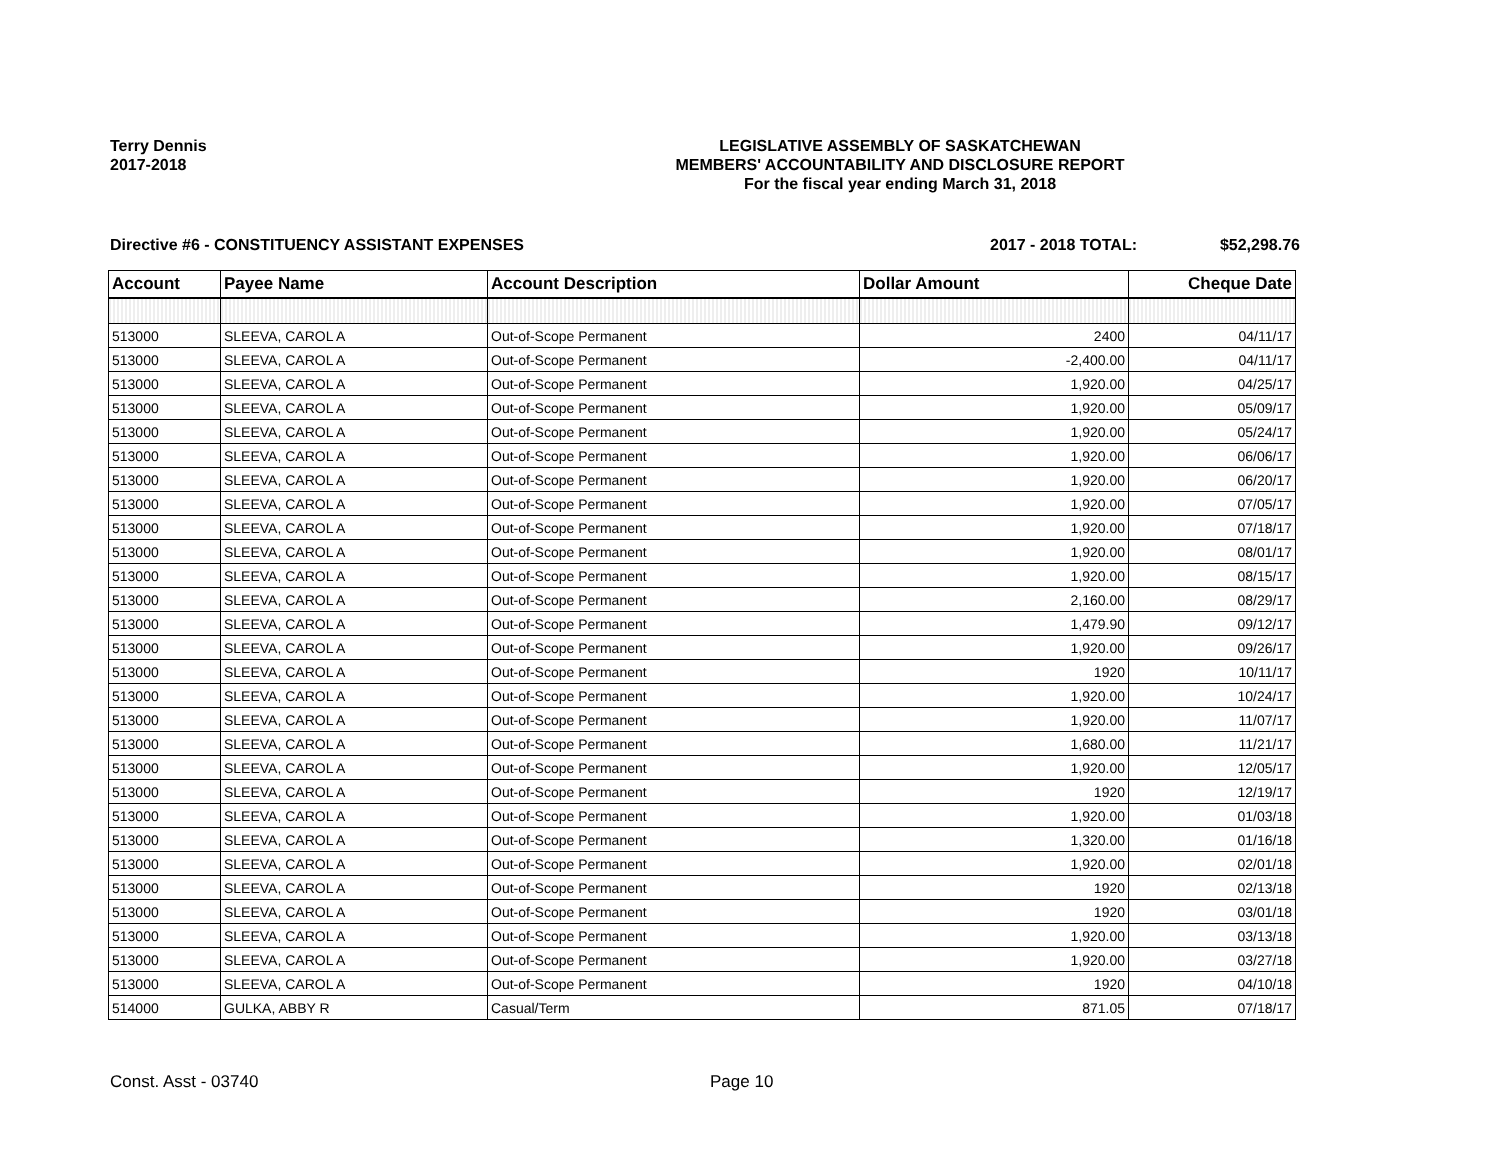Terry Dennis
2017-2018
LEGISLATIVE ASSEMBLY OF SASKATCHEWAN
MEMBERS' ACCOUNTABILITY AND DISCLOSURE REPORT
For the fiscal year ending March 31, 2018
Directive #6 - CONSTITUENCY ASSISTANT EXPENSES 2017 - 2018 TOTAL: $52,298.76
| Account | Payee Name | Account Description | Dollar Amount | Cheque Date |
| --- | --- | --- | --- | --- |
| 513000 | SLEEVA, CAROL A | Out-of-Scope Permanent | 2400 | 04/11/17 |
| 513000 | SLEEVA, CAROL A | Out-of-Scope Permanent | -2,400.00 | 04/11/17 |
| 513000 | SLEEVA, CAROL A | Out-of-Scope Permanent | 1,920.00 | 04/25/17 |
| 513000 | SLEEVA, CAROL A | Out-of-Scope Permanent | 1,920.00 | 05/09/17 |
| 513000 | SLEEVA, CAROL A | Out-of-Scope Permanent | 1,920.00 | 05/24/17 |
| 513000 | SLEEVA, CAROL A | Out-of-Scope Permanent | 1,920.00 | 06/06/17 |
| 513000 | SLEEVA, CAROL A | Out-of-Scope Permanent | 1,920.00 | 06/20/17 |
| 513000 | SLEEVA, CAROL A | Out-of-Scope Permanent | 1,920.00 | 07/05/17 |
| 513000 | SLEEVA, CAROL A | Out-of-Scope Permanent | 1,920.00 | 07/18/17 |
| 513000 | SLEEVA, CAROL A | Out-of-Scope Permanent | 1,920.00 | 08/01/17 |
| 513000 | SLEEVA, CAROL A | Out-of-Scope Permanent | 1,920.00 | 08/15/17 |
| 513000 | SLEEVA, CAROL A | Out-of-Scope Permanent | 2,160.00 | 08/29/17 |
| 513000 | SLEEVA, CAROL A | Out-of-Scope Permanent | 1,479.90 | 09/12/17 |
| 513000 | SLEEVA, CAROL A | Out-of-Scope Permanent | 1,920.00 | 09/26/17 |
| 513000 | SLEEVA, CAROL A | Out-of-Scope Permanent | 1920 | 10/11/17 |
| 513000 | SLEEVA, CAROL A | Out-of-Scope Permanent | 1,920.00 | 10/24/17 |
| 513000 | SLEEVA, CAROL A | Out-of-Scope Permanent | 1,920.00 | 11/07/17 |
| 513000 | SLEEVA, CAROL A | Out-of-Scope Permanent | 1,680.00 | 11/21/17 |
| 513000 | SLEEVA, CAROL A | Out-of-Scope Permanent | 1,920.00 | 12/05/17 |
| 513000 | SLEEVA, CAROL A | Out-of-Scope Permanent | 1920 | 12/19/17 |
| 513000 | SLEEVA, CAROL A | Out-of-Scope Permanent | 1,920.00 | 01/03/18 |
| 513000 | SLEEVA, CAROL A | Out-of-Scope Permanent | 1,320.00 | 01/16/18 |
| 513000 | SLEEVA, CAROL A | Out-of-Scope Permanent | 1,920.00 | 02/01/18 |
| 513000 | SLEEVA, CAROL A | Out-of-Scope Permanent | 1920 | 02/13/18 |
| 513000 | SLEEVA, CAROL A | Out-of-Scope Permanent | 1920 | 03/01/18 |
| 513000 | SLEEVA, CAROL A | Out-of-Scope Permanent | 1,920.00 | 03/13/18 |
| 513000 | SLEEVA, CAROL A | Out-of-Scope Permanent | 1,920.00 | 03/27/18 |
| 513000 | SLEEVA, CAROL A | Out-of-Scope Permanent | 1920 | 04/10/18 |
| 514000 | GULKA, ABBY R | Casual/Term | 871.05 | 07/18/17 |
Const. Asst - 03740 Page 10